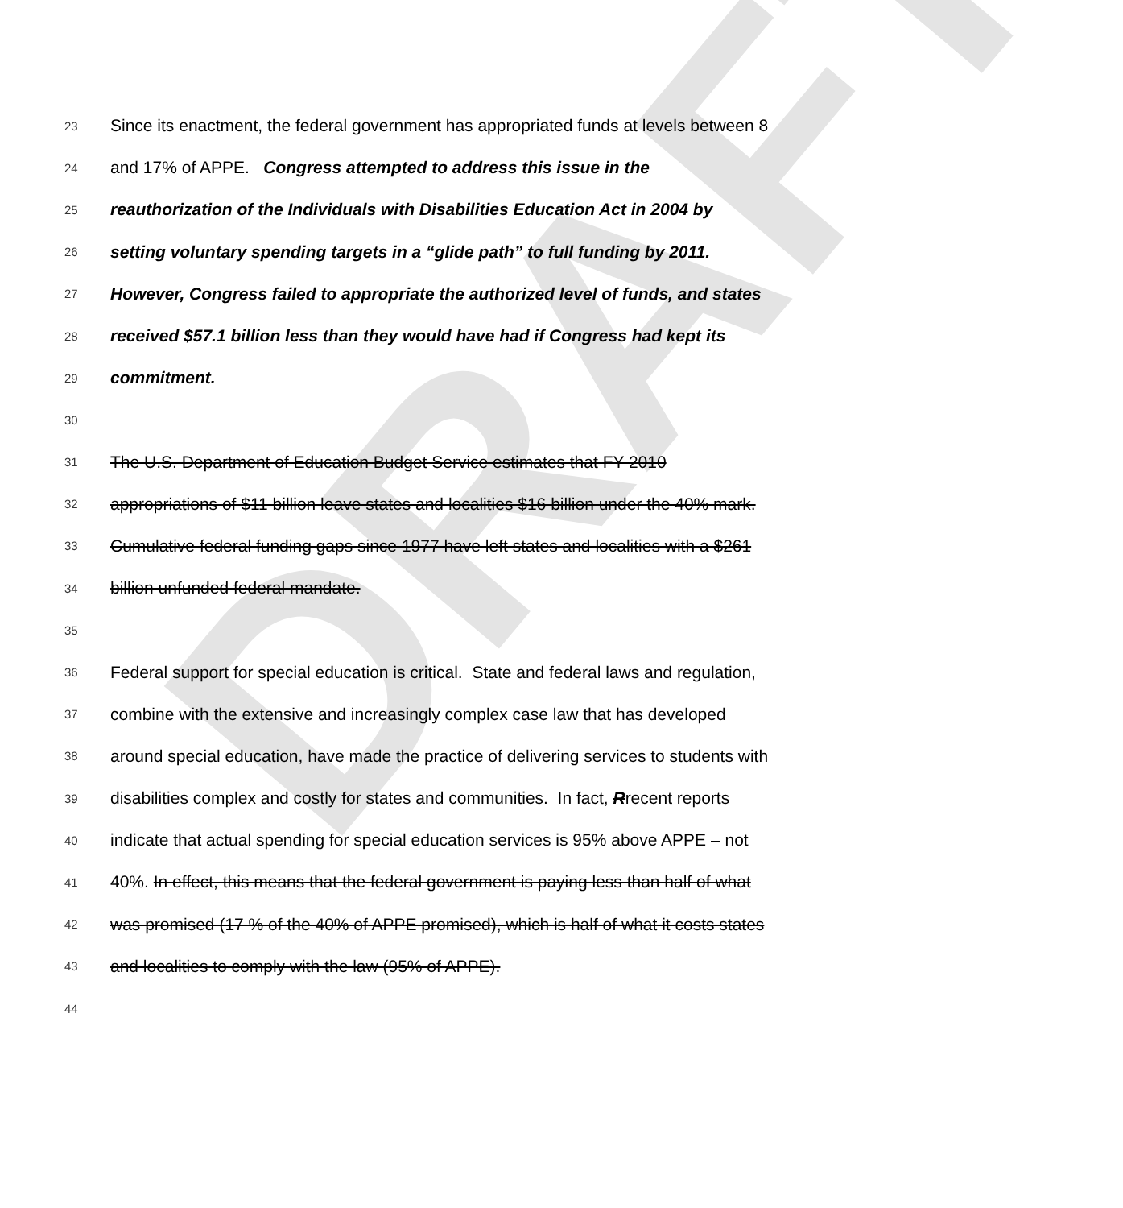DRAFT
23 Since its enactment, the federal government has appropriated funds at levels between 8
24 and 17% of APPE. Congress attempted to address this issue in the
25 reauthorization of the Individuals with Disabilities Education Act in 2004 by
26 setting voluntary spending targets in a “glide path” to full funding by 2011.
27 However, Congress failed to appropriate the authorized level of funds, and states
28 received $57.1 billion less than they would have had if Congress had kept its
29 commitment.
30
31 The U.S. Department of Education Budget Service estimates that FY 2010
32 appropriations of $11 billion leave states and localities $16 billion under the 40% mark.
33 Cumulative federal funding gaps since 1977 have left states and localities with a $261
34 billion unfunded federal mandate.
35
36 Federal support for special education is critical. State and federal laws and regulation,
37 combine with the extensive and increasingly complex case law that has developed
38 around special education, have made the practice of delivering services to students with
39 disabilities complex and costly for states and communities. In fact, Rrecent reports
40 indicate that actual spending for special education services is 95% above APPE – not
41 40%. In effect, this means that the federal government is paying less than half of what
42 was promised (17 % of the 40% of APPE promised), which is half of what it costs states
43 and localities to comply with the law (95% of APPE).
44